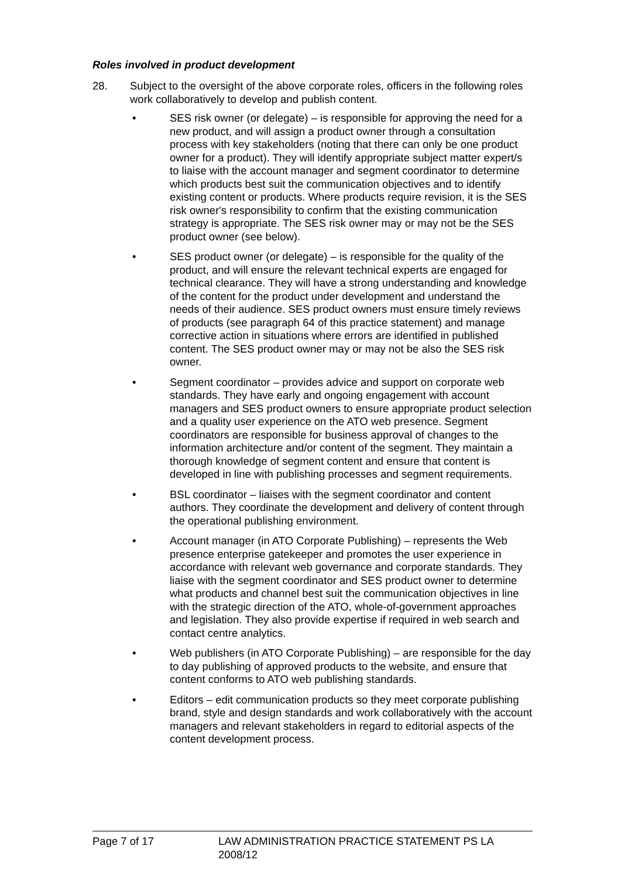Roles involved in product development
28. Subject to the oversight of the above corporate roles, officers in the following roles work collaboratively to develop and publish content.
• SES risk owner (or delegate) – is responsible for approving the need for a new product, and will assign a product owner through a consultation process with key stakeholders (noting that there can only be one product owner for a product). They will identify appropriate subject matter expert/s to liaise with the account manager and segment coordinator to determine which products best suit the communication objectives and to identify existing content or products. Where products require revision, it is the SES risk owner's responsibility to confirm that the existing communication strategy is appropriate. The SES risk owner may or may not be the SES product owner (see below).
• SES product owner (or delegate) – is responsible for the quality of the product, and will ensure the relevant technical experts are engaged for technical clearance. They will have a strong understanding and knowledge of the content for the product under development and understand the needs of their audience. SES product owners must ensure timely reviews of products (see paragraph 64 of this practice statement) and manage corrective action in situations where errors are identified in published content. The SES product owner may or may not be also the SES risk owner.
• Segment coordinator – provides advice and support on corporate web standards. They have early and ongoing engagement with account managers and SES product owners to ensure appropriate product selection and a quality user experience on the ATO web presence. Segment coordinators are responsible for business approval of changes to the information architecture and/or content of the segment. They maintain a thorough knowledge of segment content and ensure that content is developed in line with publishing processes and segment requirements.
• BSL coordinator – liaises with the segment coordinator and content authors. They coordinate the development and delivery of content through the operational publishing environment.
• Account manager (in ATO Corporate Publishing) – represents the Web presence enterprise gatekeeper and promotes the user experience in accordance with relevant web governance and corporate standards. They liaise with the segment coordinator and SES product owner to determine what products and channel best suit the communication objectives in line with the strategic direction of the ATO, whole-of-government approaches and legislation. They also provide expertise if required in web search and contact centre analytics.
• Web publishers (in ATO Corporate Publishing) – are responsible for the day to day publishing of approved products to the website, and ensure that content conforms to ATO web publishing standards.
• Editors – edit communication products so they meet corporate publishing brand, style and design standards and work collaboratively with the account managers and relevant stakeholders in regard to editorial aspects of the content development process.
Page 7 of 17 LAW ADMINISTRATION PRACTICE STATEMENT PS LA 2008/12